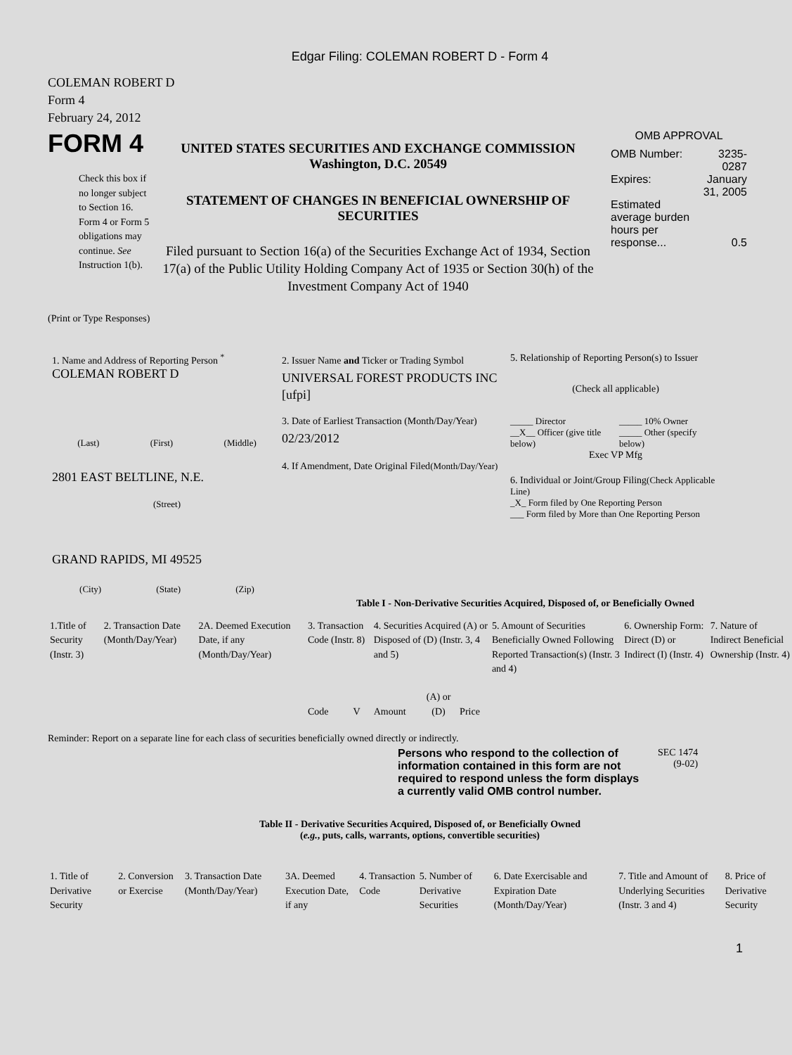Edgar Filing: COLEMAN ROBERT D - Form 4
COLEMAN ROBERT D
Form 4
February 24, 2012
FORM 4
Check this box if no longer subject to Section 16. Form 4 or Form 5 obligations may continue. See Instruction 1(b).
UNITED STATES SECURITIES AND EXCHANGE COMMISSION
Washington, D.C. 20549
STATEMENT OF CHANGES IN BENEFICIAL OWNERSHIP OF SECURITIES
Filed pursuant to Section 16(a) of the Securities Exchange Act of 1934, Section 17(a) of the Public Utility Holding Company Act of 1935 or Section 30(h) of the Investment Company Act of 1940
OMB APPROVAL
| OMB Number: | 3235-0287 |
| Expires: | January 31, 2005 |
| Estimated average burden hours per response... | 0.5 |
(Print or Type Responses)
1. Name and Address of Reporting Person <sup>*</sup>
COLEMAN ROBERT D
(Last) (First) (Middle)
2801 EAST BELTLINE, N.E.
(Street)
GRAND RAPIDS, MI 49525
(City) (State) (Zip)
2. Issuer Name and Ticker or Trading Symbol
UNIVERSAL FOREST PRODUCTS INC [ufpi]
3. Date of Earliest Transaction (Month/Day/Year)
02/23/2012
4. If Amendment, Date Original Filed(Month/Day/Year)
5. Relationship of Reporting Person(s) to Issuer
(Check all applicable)
_____ Director
__X__ Officer (give title below)
_____ 10% Owner
_____ Other (specify below)
Exec VP Mfg
6. Individual or Joint/Group Filing(Check Applicable Line)
_X_ Form filed by One Reporting Person
___ Form filed by More than One Reporting Person
Table I - Non-Derivative Securities Acquired, Disposed of, or Beneficially Owned
| 1.Title of Security (Instr. 3) | 2. Transaction Date (Month/Day/Year) | 2A. Deemed Execution Date, if any (Month/Day/Year) | 3. Transaction Code (Instr. 8) | | 4. Securities Acquired (A) or Disposed of (D) (Instr. 3, 4 and 5) | | | 5. Amount of Securities Beneficially Owned Following Reported Transaction(s) (Instr. 3 and 4) | 6. Ownership Form: Direct (D) or Indirect (I) (Instr. 4) | 7. Nature of Indirect Beneficial Ownership (Instr. 4) |
| --- | --- | --- | --- | --- | --- | --- | --- | --- | --- | --- |
| | | | Code | V | Amount | (A) or (D) | Price | | | |
Reminder: Report on a separate line for each class of securities beneficially owned directly or indirectly.
Persons who respond to the collection of information contained in this form are not required to respond unless the form displays a currently valid OMB control number.
SEC 1474
(9-02)
Table II - Derivative Securities Acquired, Disposed of, or Beneficially Owned
(e.g., puts, calls, warrants, options, convertible securities)
| 1. Title of Derivative Security | 2. Conversion or Exercise | 3. Transaction Date (Month/Day/Year) | 3A. Deemed Execution Date, if any | 4. Transaction Code | 5. Number of Derivative Securities | 6. Date Exercisable and Expiration Date (Month/Day/Year) | 7. Title and Amount of Underlying Securities (Instr. 3 and 4) | 8. Price of Derivative Security |
| --- | --- | --- | --- | --- | --- | --- | --- | --- |
1